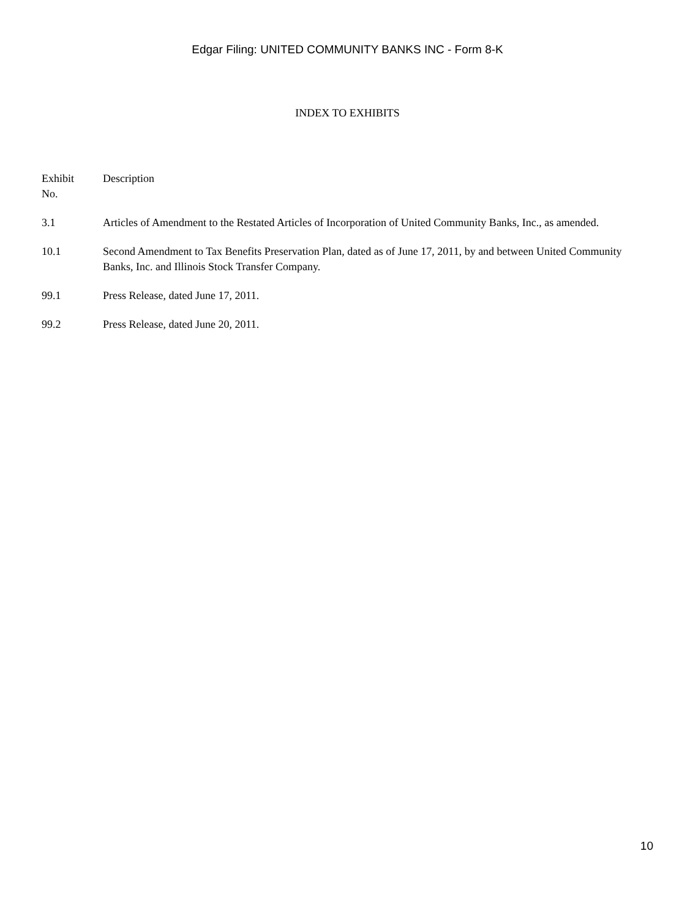Edgar Filing: UNITED COMMUNITY BANKS INC - Form 8-K
INDEX TO EXHIBITS
| Exhibit No. | Description |
| --- | --- |
| 3.1 | Articles of Amendment to the Restated Articles of Incorporation of United Community Banks, Inc., as amended. |
| 10.1 | Second Amendment to Tax Benefits Preservation Plan, dated as of June 17, 2011, by and between United Community Banks, Inc. and Illinois Stock Transfer Company. |
| 99.1 | Press Release, dated June 17, 2011. |
| 99.2 | Press Release, dated June 20, 2011. |
10